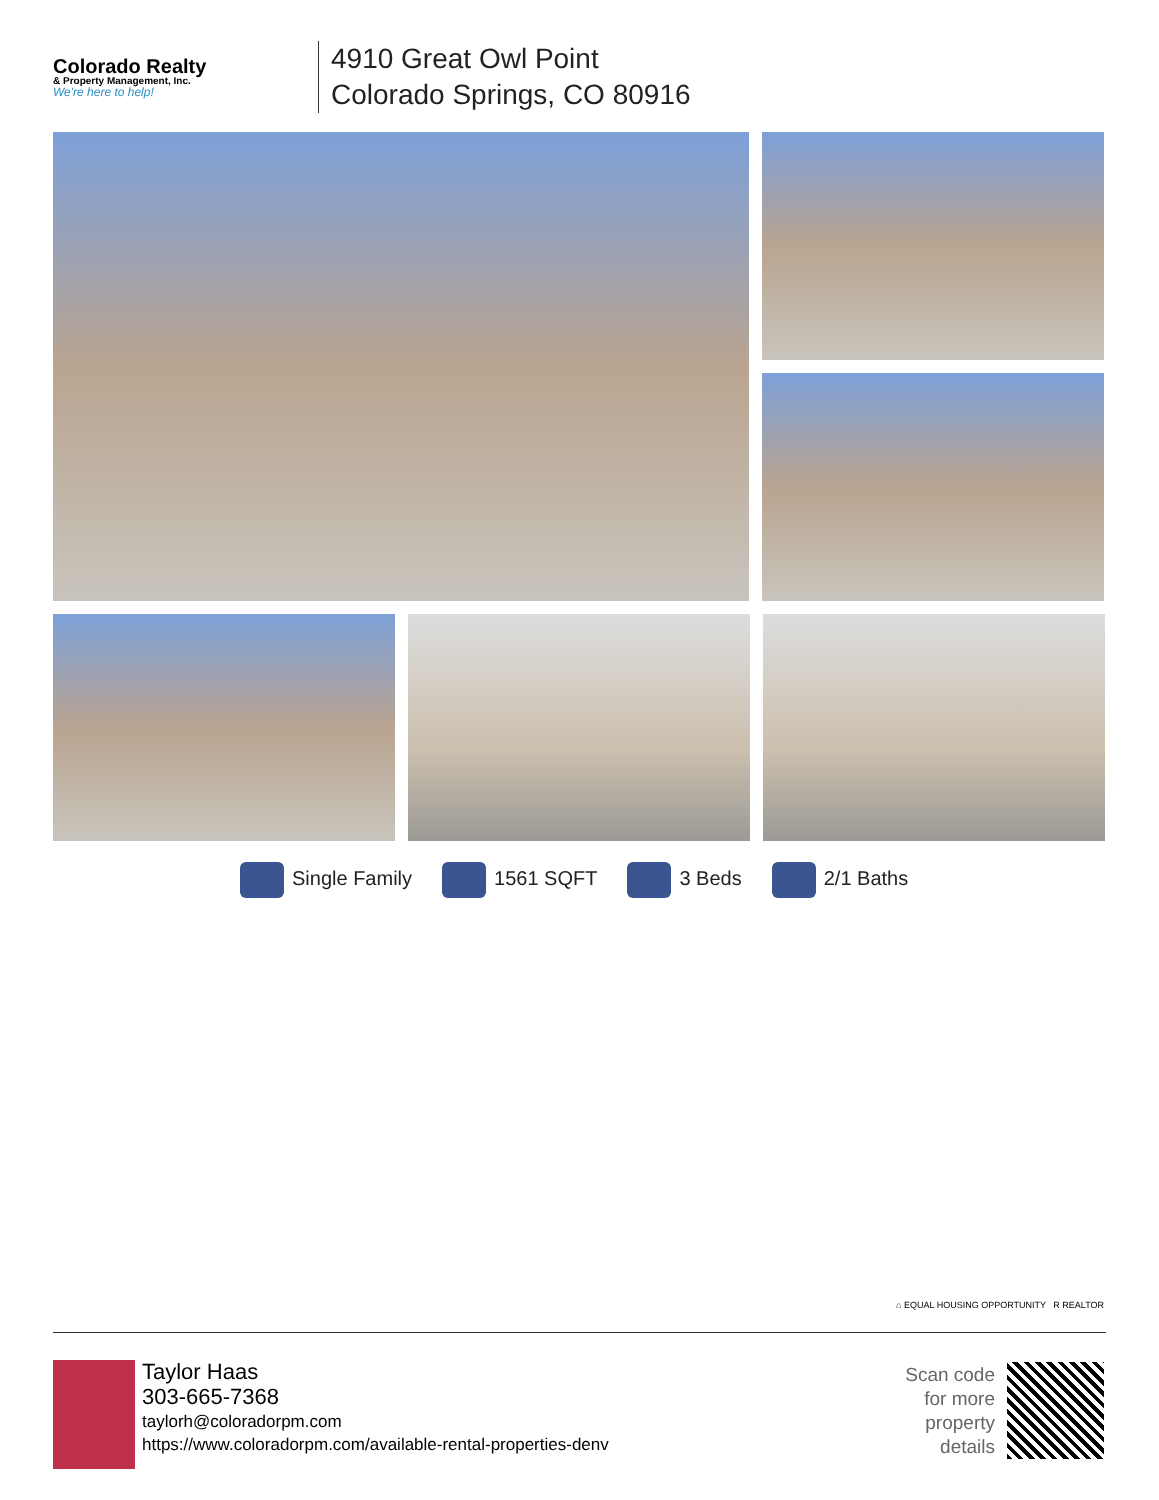Colorado Realty
& Property Management, Inc.
We're here to help!
4910 Great Owl Point
Colorado Springs, CO 80916
Single Family 1561 SQFT 3 Beds 2/1 Baths
⌂ EQUAL HOUSING OPPORTUNITY R REALTOR
Taylor Haas
303-665-7368
taylorh@coloradorpm.com
https://www.coloradorpm.com/available-rental-properties-denv
Scan code
for more
property
details